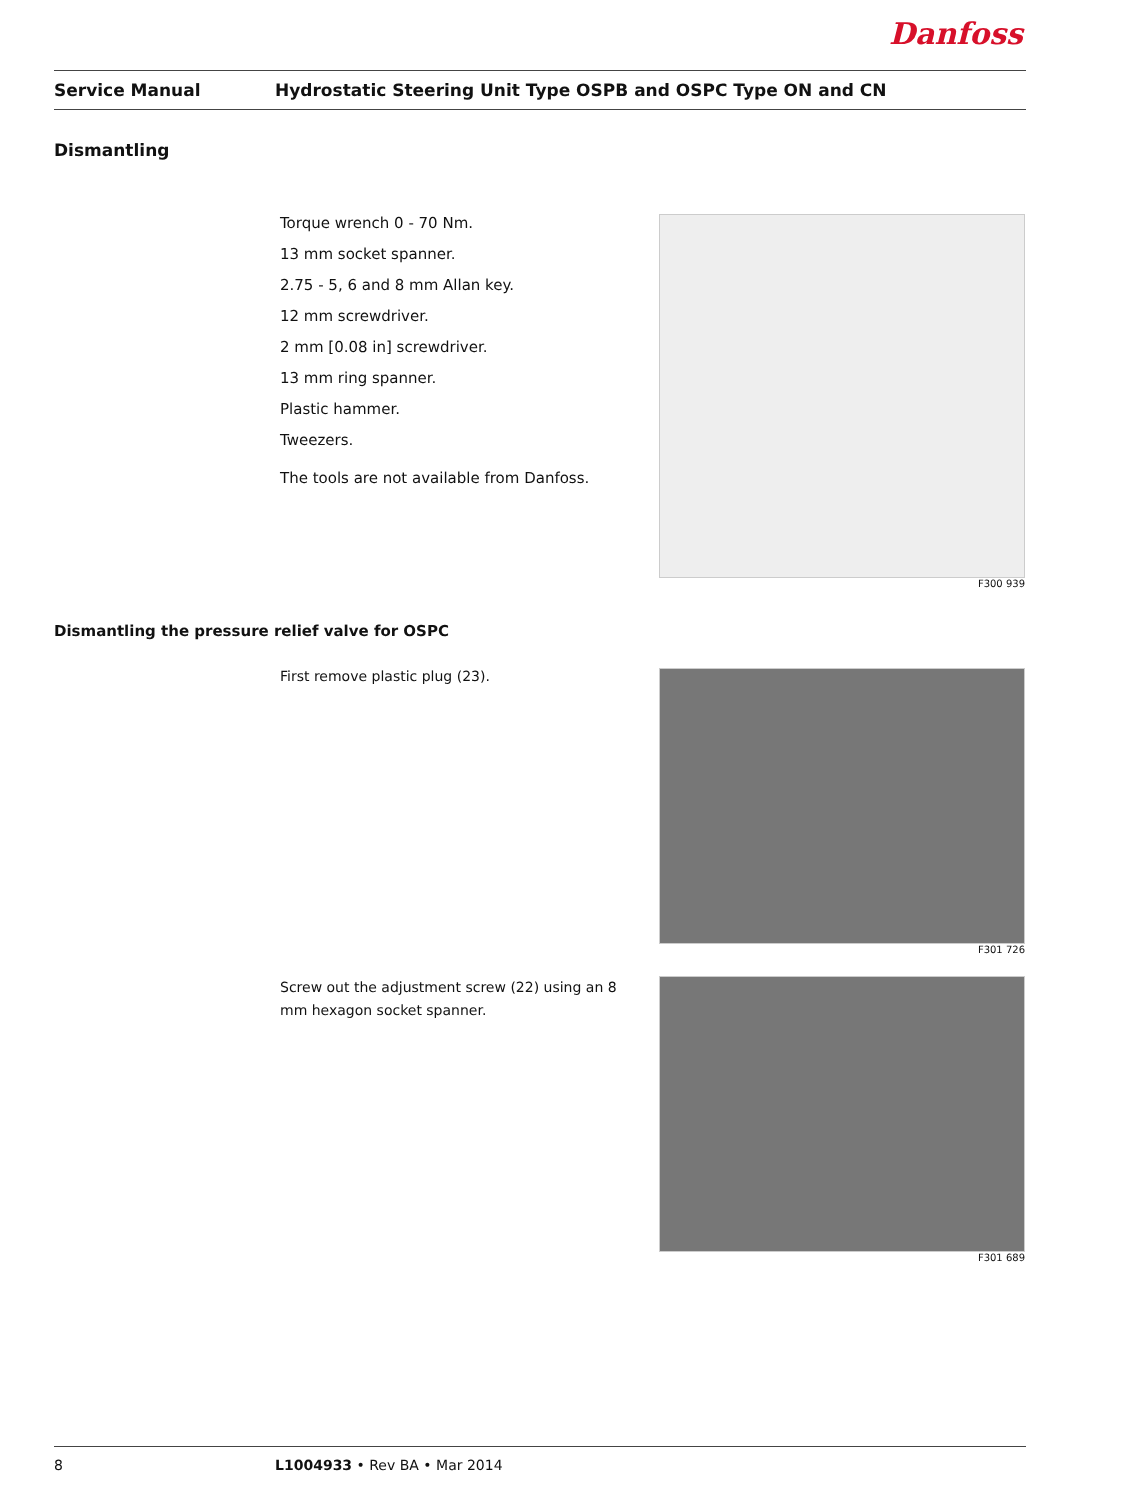Danfoss
Service Manual Hydrostatic Steering Unit Type OSPB and OSPC Type ON and CN
Dismantling
Torque wrench 0 - 70 Nm.
13 mm socket spanner.
2.75 - 5, 6 and 8 mm Allan key.
12 mm screwdriver.
2 mm [0.08 in] screwdriver.
13 mm ring spanner.
Plastic hammer.
Tweezers.
The tools are not available from Danfoss.
F300 939
Dismantling the pressure relief valve for OSPC
First remove plastic plug (23).
F301 726
Screw out the adjustment screw (22) using an 8 mm hexagon socket spanner.
F301 689
8 L1004933 • Rev BA • Mar 2014